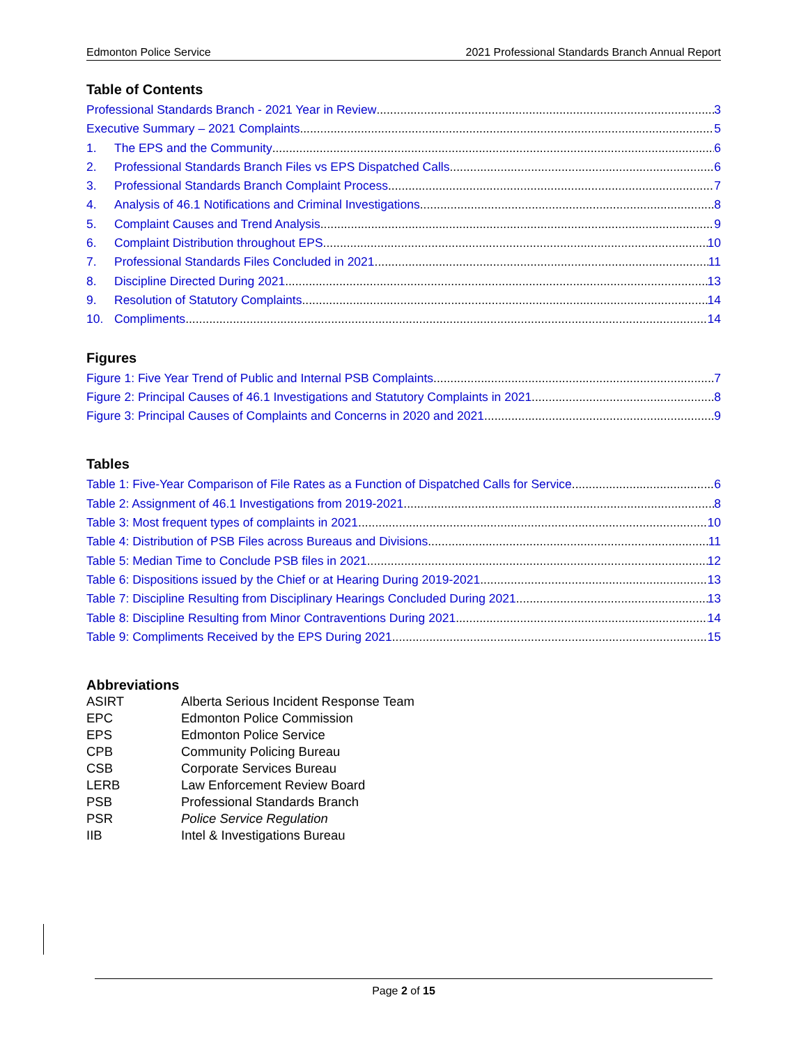Edmonton Police Service 2021 Professional Standards Branch Annual Report
Table of Contents
Professional Standards Branch - 2021 Year in Review 3
Executive Summary – 2021 Complaints 5
1. The EPS and the Community 6
2. Professional Standards Branch Files vs EPS Dispatched Calls 6
3. Professional Standards Branch Complaint Process 7
4. Analysis of 46.1 Notifications and Criminal Investigations 8
5. Complaint Causes and Trend Analysis 9
6. Complaint Distribution throughout EPS 10
7. Professional Standards Files Concluded in 2021 11
8. Discipline Directed During 2021 13
9. Resolution of Statutory Complaints 14
10. Compliments 14
Figures
Figure 1: Five Year Trend of Public and Internal PSB Complaints 7
Figure 2: Principal Causes of 46.1 Investigations and Statutory Complaints in 2021 8
Figure 3: Principal Causes of Complaints and Concerns in 2020 and 2021 9
Tables
Table 1: Five-Year Comparison of File Rates as a Function of Dispatched Calls for Service 6
Table 2: Assignment of 46.1 Investigations from 2019-2021 8
Table 3: Most frequent types of complaints in 2021 10
Table 4: Distribution of PSB Files across Bureaus and Divisions 11
Table 5: Median Time to Conclude PSB files in 2021 12
Table 6: Dispositions issued by the Chief or at Hearing During 2019-2021 13
Table 7: Discipline Resulting from Disciplinary Hearings Concluded During 2021 13
Table 8: Discipline Resulting from Minor Contraventions During 2021 14
Table 9: Compliments Received by the EPS During 2021 15
Abbreviations
ASIRT Alberta Serious Incident Response Team
EPC Edmonton Police Commission
EPS Edmonton Police Service
CPB Community Policing Bureau
CSB Corporate Services Bureau
LERB Law Enforcement Review Board
PSB Professional Standards Branch
PSR Police Service Regulation
IIB Intel & Investigations Bureau
Page 2 of 15